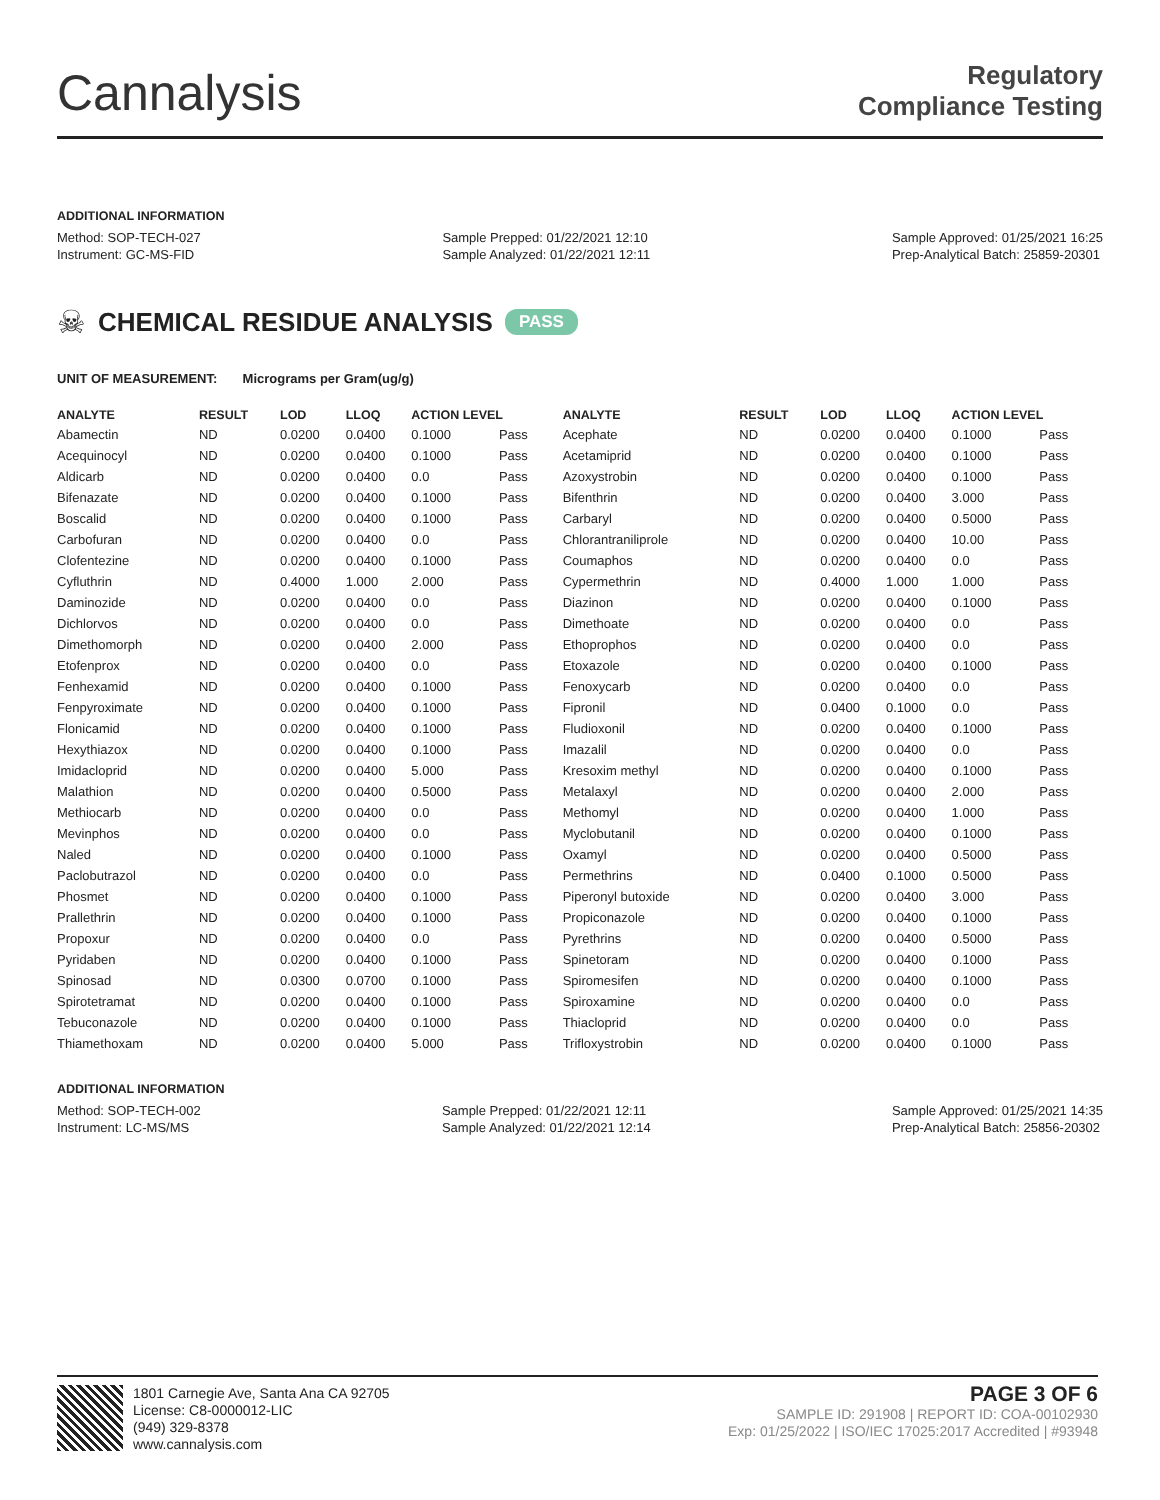Cannalysis
Regulatory
Compliance Testing
ADDITIONAL INFORMATION
Method: SOP-TECH-027
Instrument: GC-MS-FID
Sample Prepped: 01/22/2021 12:10
Sample Analyzed: 01/22/2021 12:11
Sample Approved: 01/25/2021 16:25
Prep-Analytical Batch: 25859-20301
☠
CHEMICAL RESIDUE ANALYSIS
PASS
UNIT OF MEASUREMENT: Micrograms per Gram(ug/g)
| ANALYTE | RESULT | LOD | LLOQ | ACTION LEVEL | | ANALYTE | RESULT | LOD | LLOQ | ACTION LEVEL | |
| --- | --- | --- | --- | --- | --- | --- | --- | --- | --- | --- | --- |
| Abamectin | ND | 0.0200 | 0.0400 | 0.1000 | Pass | Acephate | ND | 0.0200 | 0.0400 | 0.1000 | Pass |
| Acequinocyl | ND | 0.0200 | 0.0400 | 0.1000 | Pass | Acetamiprid | ND | 0.0200 | 0.0400 | 0.1000 | Pass |
| Aldicarb | ND | 0.0200 | 0.0400 | 0.0 | Pass | Azoxystrobin | ND | 0.0200 | 0.0400 | 0.1000 | Pass |
| Bifenazate | ND | 0.0200 | 0.0400 | 0.1000 | Pass | Bifenthrin | ND | 0.0200 | 0.0400 | 3.000 | Pass |
| Boscalid | ND | 0.0200 | 0.0400 | 0.1000 | Pass | Carbaryl | ND | 0.0200 | 0.0400 | 0.5000 | Pass |
| Carbofuran | ND | 0.0200 | 0.0400 | 0.0 | Pass | Chlorantraniliprole | ND | 0.0200 | 0.0400 | 10.00 | Pass |
| Clofentezine | ND | 0.0200 | 0.0400 | 0.1000 | Pass | Coumaphos | ND | 0.0200 | 0.0400 | 0.0 | Pass |
| Cyfluthrin | ND | 0.4000 | 1.000 | 2.000 | Pass | Cypermethrin | ND | 0.4000 | 1.000 | 1.000 | Pass |
| Daminozide | ND | 0.0200 | 0.0400 | 0.0 | Pass | Diazinon | ND | 0.0200 | 0.0400 | 0.1000 | Pass |
| Dichlorvos | ND | 0.0200 | 0.0400 | 0.0 | Pass | Dimethoate | ND | 0.0200 | 0.0400 | 0.0 | Pass |
| Dimethomorph | ND | 0.0200 | 0.0400 | 2.000 | Pass | Ethoprophos | ND | 0.0200 | 0.0400 | 0.0 | Pass |
| Etofenprox | ND | 0.0200 | 0.0400 | 0.0 | Pass | Etoxazole | ND | 0.0200 | 0.0400 | 0.1000 | Pass |
| Fenhexamid | ND | 0.0200 | 0.0400 | 0.1000 | Pass | Fenoxycarb | ND | 0.0200 | 0.0400 | 0.0 | Pass |
| Fenpyroximate | ND | 0.0200 | 0.0400 | 0.1000 | Pass | Fipronil | ND | 0.0400 | 0.1000 | 0.0 | Pass |
| Flonicamid | ND | 0.0200 | 0.0400 | 0.1000 | Pass | Fludioxonil | ND | 0.0200 | 0.0400 | 0.1000 | Pass |
| Hexythiazox | ND | 0.0200 | 0.0400 | 0.1000 | Pass | Imazalil | ND | 0.0200 | 0.0400 | 0.0 | Pass |
| Imidacloprid | ND | 0.0200 | 0.0400 | 5.000 | Pass | Kresoxim methyl | ND | 0.0200 | 0.0400 | 0.1000 | Pass |
| Malathion | ND | 0.0200 | 0.0400 | 0.5000 | Pass | Metalaxyl | ND | 0.0200 | 0.0400 | 2.000 | Pass |
| Methiocarb | ND | 0.0200 | 0.0400 | 0.0 | Pass | Methomyl | ND | 0.0200 | 0.0400 | 1.000 | Pass |
| Mevinphos | ND | 0.0200 | 0.0400 | 0.0 | Pass | Myclobutanil | ND | 0.0200 | 0.0400 | 0.1000 | Pass |
| Naled | ND | 0.0200 | 0.0400 | 0.1000 | Pass | Oxamyl | ND | 0.0200 | 0.0400 | 0.5000 | Pass |
| Paclobutrazol | ND | 0.0200 | 0.0400 | 0.0 | Pass | Permethrins | ND | 0.0400 | 0.1000 | 0.5000 | Pass |
| Phosmet | ND | 0.0200 | 0.0400 | 0.1000 | Pass | Piperonyl butoxide | ND | 0.0200 | 0.0400 | 3.000 | Pass |
| Prallethrin | ND | 0.0200 | 0.0400 | 0.1000 | Pass | Propiconazole | ND | 0.0200 | 0.0400 | 0.1000 | Pass |
| Propoxur | ND | 0.0200 | 0.0400 | 0.0 | Pass | Pyrethrins | ND | 0.0200 | 0.0400 | 0.5000 | Pass |
| Pyridaben | ND | 0.0200 | 0.0400 | 0.1000 | Pass | Spinetoram | ND | 0.0200 | 0.0400 | 0.1000 | Pass |
| Spinosad | ND | 0.0300 | 0.0700 | 0.1000 | Pass | Spiromesifen | ND | 0.0200 | 0.0400 | 0.1000 | Pass |
| Spirotetramat | ND | 0.0200 | 0.0400 | 0.1000 | Pass | Spiroxamine | ND | 0.0200 | 0.0400 | 0.0 | Pass |
| Tebuconazole | ND | 0.0200 | 0.0400 | 0.1000 | Pass | Thiacloprid | ND | 0.0200 | 0.0400 | 0.0 | Pass |
| Thiamethoxam | ND | 0.0200 | 0.0400 | 5.000 | Pass | Trifloxystrobin | ND | 0.0200 | 0.0400 | 0.1000 | Pass |
ADDITIONAL INFORMATION
Method: SOP-TECH-002
Instrument: LC-MS/MS
Sample Prepped: 01/22/2021 12:11
Sample Analyzed: 01/22/2021 12:14
Sample Approved: 01/25/2021 14:35
Prep-Analytical Batch: 25856-20302
1801 Carnegie Ave, Santa Ana CA 92705
License: C8-0000012-LIC
(949) 329-8378
www.cannalysis.com
PAGE 3 OF 6
SAMPLE ID: 291908 | REPORT ID: COA-00102930
Exp: 01/25/2022 | ISO/IEC 17025:2017 Accredited | #93948